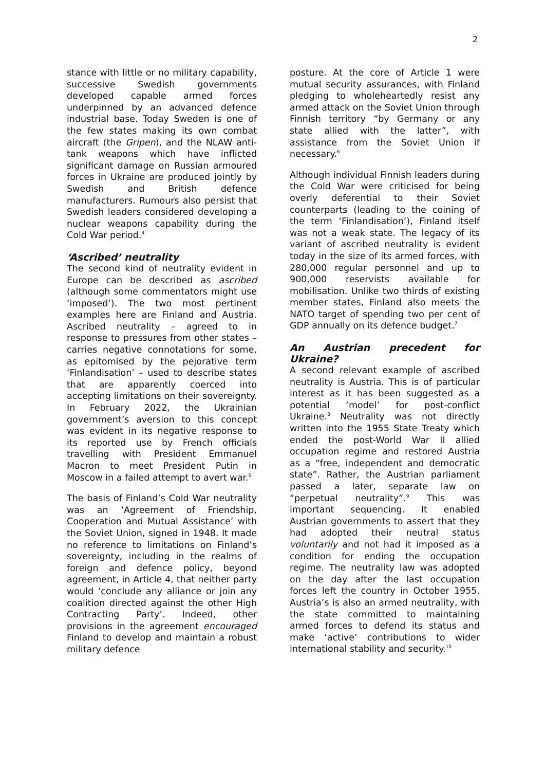2
stance with little or no military capability, successive Swedish governments developed capable armed forces underpinned by an advanced defence industrial base. Today Sweden is one of the few states making its own combat aircraft (the Gripen), and the NLAW anti-tank weapons which have inflicted significant damage on Russian armoured forces in Ukraine are produced jointly by Swedish and British defence manufacturers. Rumours also persist that Swedish leaders considered developing a nuclear weapons capability during the Cold War period.<sup>4</sup>
‘Ascribed’ neutrality
The second kind of neutrality evident in Europe can be described as ascribed (although some commentators might use ‘imposed’). The two most pertinent examples here are Finland and Austria. Ascribed neutrality – agreed to in response to pressures from other states – carries negative connotations for some, as epitomised by the pejorative term ‘Finlandisation’ – used to describe states that are apparently coerced into accepting limitations on their sovereignty. In February 2022, the Ukrainian government’s aversion to this concept was evident in its negative response to its reported use by French officials travelling with President Emmanuel Macron to meet President Putin in Moscow in a failed attempt to avert war.<sup>5</sup>
The basis of Finland’s Cold War neutrality was an ‘Agreement of Friendship, Cooperation and Mutual Assistance’ with the Soviet Union, signed in 1948. It made no reference to limitations on Finland’s sovereignty, including in the realms of foreign and defence policy, beyond agreement, in Article 4, that neither party would ‘conclude any alliance or join any coalition directed against the other High Contracting Party’. Indeed, other provisions in the agreement encouraged Finland to develop and maintain a robust military defence
posture. At the core of Article 1 were mutual security assurances, with Finland pledging to wholeheartedly resist any armed attack on the Soviet Union through Finnish territory “by Germany or any state allied with the latter”, with assistance from the Soviet Union if necessary.<sup>6</sup>
Although individual Finnish leaders during the Cold War were criticised for being overly deferential to their Soviet counterparts (leading to the coining of the term ‘Finlandisation’), Finland itself was not a weak state. The legacy of its variant of ascribed neutrality is evident today in the size of its armed forces, with 280,000 regular personnel and up to 900,000 reservists available for mobilisation. Unlike two thirds of existing member states, Finland also meets the NATO target of spending two per cent of GDP annually on its defence budget.<sup>7</sup>
An Austrian precedent for Ukraine?
A second relevant example of ascribed neutrality is Austria. This is of particular interest as it has been suggested as a potential ‘model’ for post-conflict Ukraine.<sup>8</sup> Neutrality was not directly written into the 1955 State Treaty which ended the post-World War II allied occupation regime and restored Austria as a “free, independent and democratic state”. Rather, the Austrian parliament passed a later, separate law on “perpetual neutrality”.<sup>9</sup> This was important sequencing. It enabled Austrian governments to assert that they had adopted their neutral status voluntarily and not had it imposed as a condition for ending the occupation regime. The neutrality law was adopted on the day after the last occupation forces left the country in October 1955. Austria’s is also an armed neutrality, with the state committed to maintaining armed forces to defend its status and make ‘active’ contributions to wider international stability and security.<sup>10</sup>